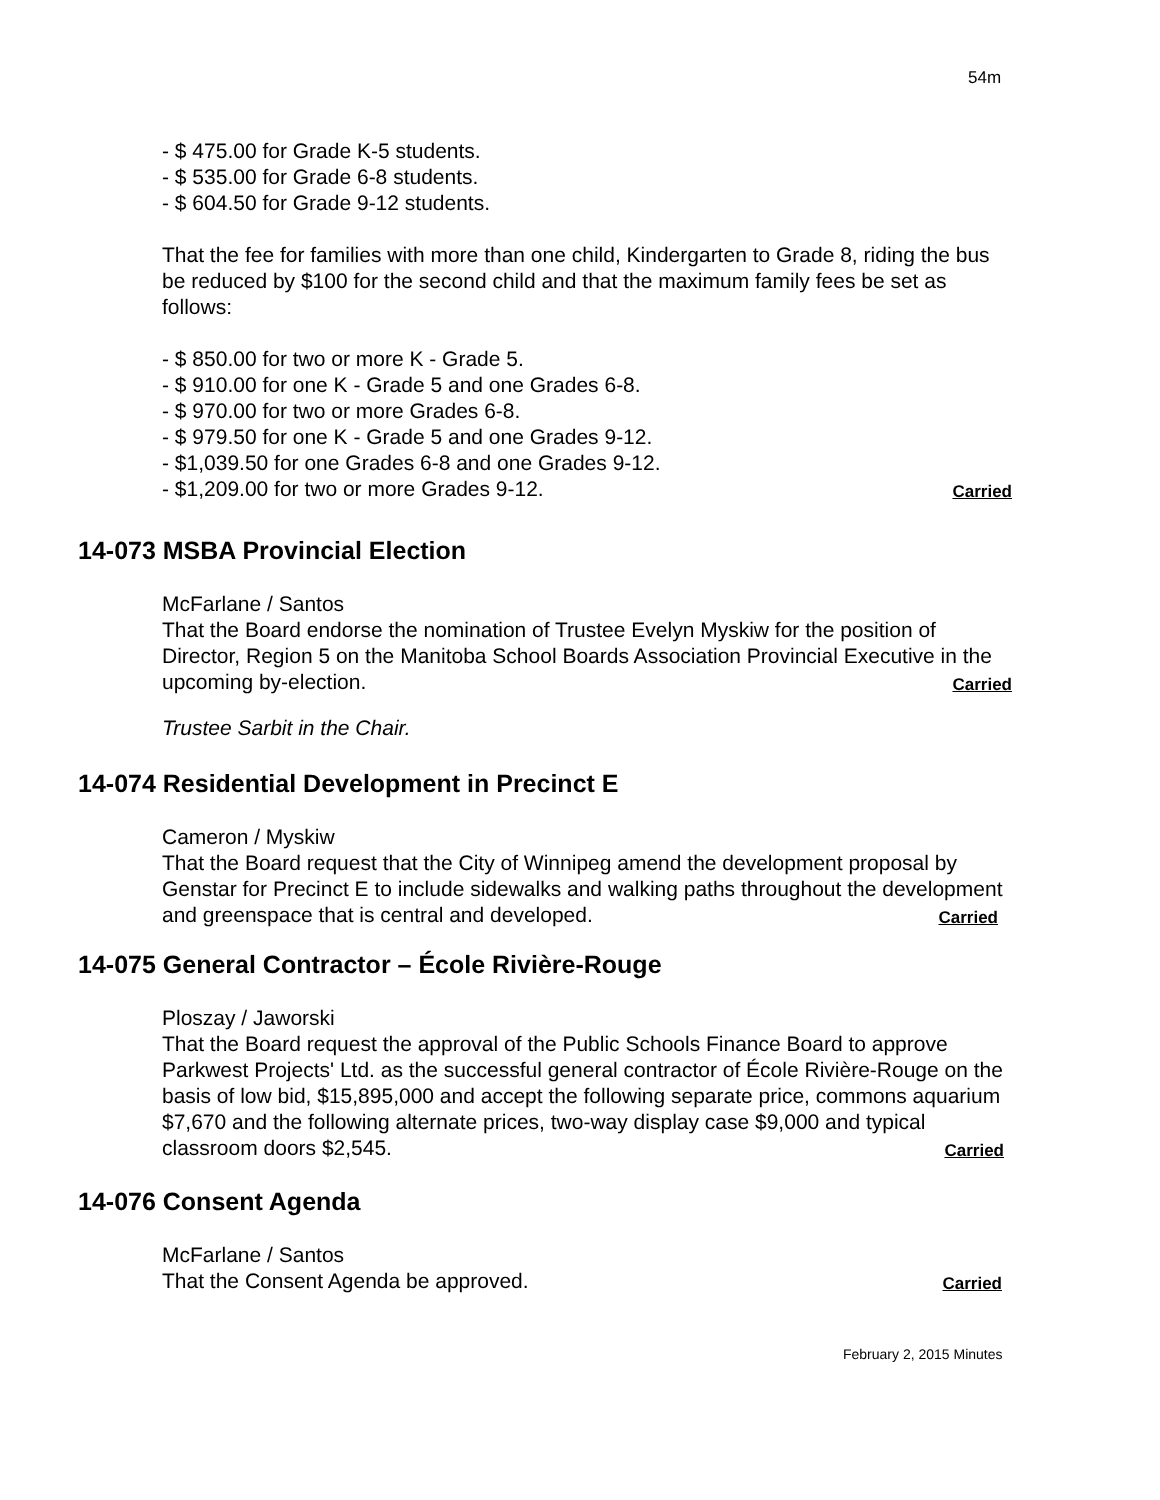54m
- $ 475.00 for Grade K-5 students.
- $ 535.00 for Grade 6-8 students.
- $ 604.50 for Grade 9-12 students.
That the fee for families with more than one child, Kindergarten to Grade 8, riding the bus be reduced by $100 for the second child and that the maximum family fees be set as follows:
- $ 850.00 for two or more K - Grade 5.
- $ 910.00 for one K - Grade 5 and one Grades 6-8.
- $ 970.00 for two or more Grades 6-8.
- $ 979.50 for one K - Grade 5 and one Grades 9-12.
- $1,039.50 for one Grades 6-8 and one Grades 9-12.
- $1,209.00 for two or more Grades 9-12. Carried
14-073 MSBA Provincial Election
McFarlane / Santos
That the Board endorse the nomination of Trustee Evelyn Myskiw for the position of Director, Region 5 on the Manitoba School Boards Association Provincial Executive in the upcoming by-election. Carried
Trustee Sarbit in the Chair.
14-074 Residential Development in Precinct E
Cameron / Myskiw
That the Board request that the City of Winnipeg amend the development proposal by Genstar for Precinct E to include sidewalks and walking paths throughout the development and greenspace that is central and developed. Carried
14-075 General Contractor – École Rivière-Rouge
Ploszay / Jaworski
That the Board request the approval of the Public Schools Finance Board to approve Parkwest Projects' Ltd. as the successful general contractor of École Rivière-Rouge on the basis of low bid, $15,895,000 and accept the following separate price, commons aquarium $7,670 and the following alternate prices, two-way display case $9,000 and typical classroom doors $2,545. Carried
14-076 Consent Agenda
McFarlane / Santos
That the Consent Agenda be approved. Carried
February 2, 2015 Minutes